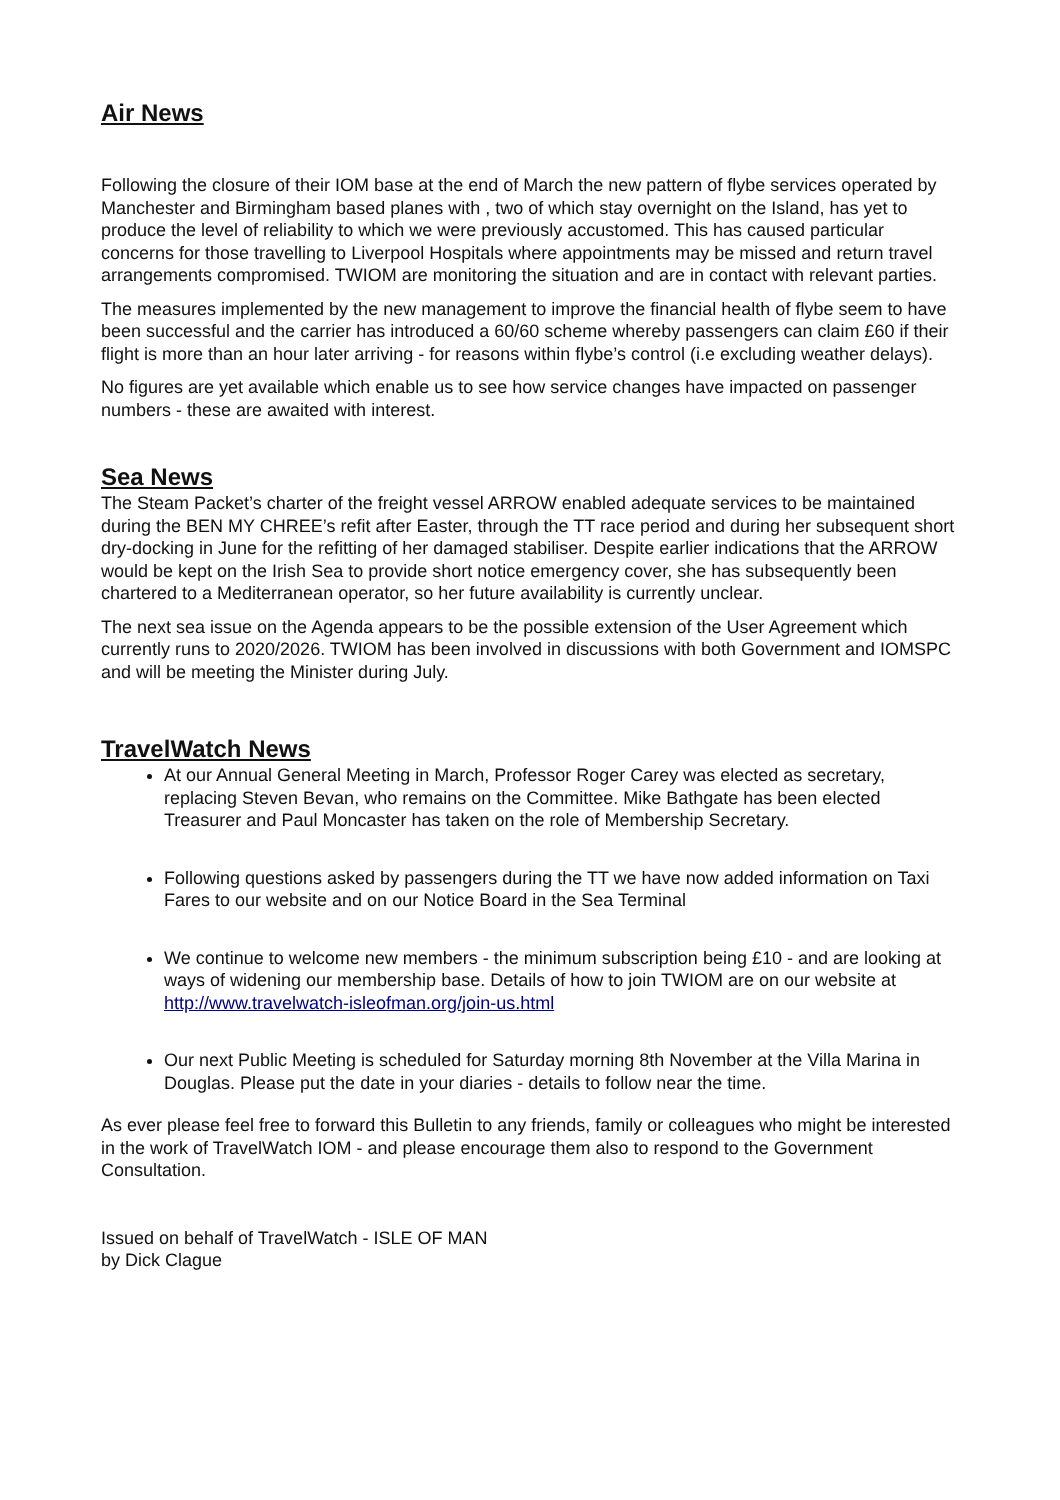Air News
Following the closure of their IOM base at the end of March the new pattern of flybe services operated by Manchester and Birmingham based planes with , two of which stay overnight on the Island, has yet to produce the level of reliability to which we were previously accustomed. This has caused particular concerns for those travelling to Liverpool Hospitals where appointments may be missed and return travel arrangements compromised. TWIOM are monitoring the situation and are in contact with relevant parties.
The measures implemented by the new management to improve the financial health of flybe seem to have been successful and the carrier has introduced a 60/60 scheme whereby passengers can claim £60 if their flight is more than an hour later arriving - for reasons within flybe’s control (i.e excluding weather delays).
No figures are yet available which enable us to see how service changes have impacted on passenger numbers - these are awaited with interest.
Sea News
The Steam Packet’s charter of the freight vessel ARROW enabled adequate services to be maintained during the BEN MY CHREE’s refit after Easter, through the TT race period and during her subsequent short dry-docking in June for the refitting of her damaged stabiliser. Despite earlier indications that the ARROW would be kept on the Irish Sea to provide short notice emergency cover, she has subsequently been chartered to a Mediterranean operator, so her future availability is currently unclear.
The next sea issue on the Agenda appears to be the possible extension of the User Agreement which currently runs to 2020/2026. TWIOM has been involved in discussions with both Government and IOMSPC and will be meeting the Minister during July.
TravelWatch News
At our Annual General Meeting in March, Professor Roger Carey was elected as secretary, replacing Steven Bevan, who remains on the Committee. Mike Bathgate has been elected Treasurer and Paul Moncaster has taken on the role of Membership Secretary.
Following questions asked by passengers during the TT we have now added information on Taxi Fares to our website and on our Notice Board in the Sea Terminal
We continue to welcome new members - the minimum subscription being £10 - and are looking at ways of widening our membership base. Details of how to join TWIOM are on our website at http://www.travelwatch-isleofman.org/join-us.html
Our next Public Meeting is scheduled for Saturday morning 8th November at the Villa Marina in Douglas. Please put the date in your diaries - details to follow near the time.
As ever please feel free to forward this Bulletin to any friends, family or colleagues who might be interested in the work of TravelWatch IOM - and please encourage them also to respond to the Government Consultation.
Issued on behalf of TravelWatch - ISLE OF MAN
by Dick Clague